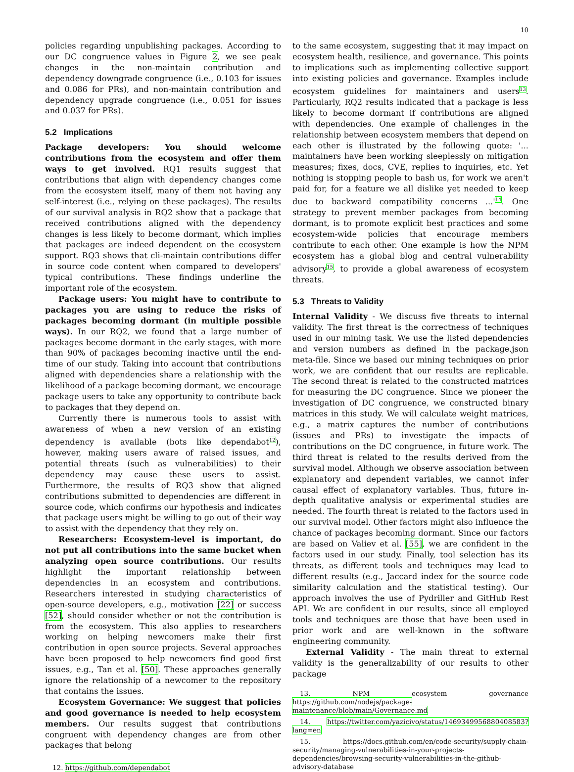10
policies regarding unpublishing packages. According to our DC congruence values in Figure 2, we see peak changes in the non-maintain contribution and dependency downgrade congruence (i.e., 0.103 for issues and 0.086 for PRs), and non-maintain contribution and dependency upgrade congruence (i.e., 0.051 for issues and 0.037 for PRs).
5.2 Implications
Package developers: You should welcome contributions from the ecosystem and offer them ways to get involved. RQ1 results suggest that contributions that align with dependency changes come from the ecosystem itself, many of them not having any self-interest (i.e., relying on these packages). The results of our survival analysis in RQ2 show that a package that received contributions aligned with the dependency changes is less likely to become dormant, which implies that packages are indeed dependent on the ecosystem support. RQ3 shows that cli-maintain contributions differ in source code content when compared to developers' typical contributions. These findings underline the important role of the ecosystem.
Package users: You might have to contribute to packages you are using to reduce the risks of packages becoming dormant (in multiple possible ways). In our RQ2, we found that a large number of packages become dormant in the early stages, with more than 90% of packages becoming inactive until the end-time of our study. Taking into account that contributions aligned with dependencies share a relationship with the likelihood of a package becoming dormant, we encourage package users to take any opportunity to contribute back to packages that they depend on.
Currently there is numerous tools to assist with awareness of when a new version of an existing dependency is available (bots like dependabot<sup>12</sup>), however, making users aware of raised issues, and potential threats (such as vulnerabilities) to their dependency may cause these users to assist. Furthermore, the results of RQ3 show that aligned contributions submitted to dependencies are different in source code, which confirms our hypothesis and indicates that package users might be willing to go out of their way to assist with the dependency that they rely on.
Researchers: Ecosystem-level is important, do not put all contributions into the same bucket when analyzing open source contributions. Our results highlight the important relationship between dependencies in an ecosystem and contributions. Researchers interested in studying characteristics of open-source developers, e.g., motivation [22] or success [52], should consider whether or not the contribution is from the ecosystem. This also applies to researchers working on helping newcomers make their first contribution in open source projects. Several approaches have been proposed to help newcomers find good first issues, e.g., Tan et al. [50]. These approaches generally ignore the relationship of a newcomer to the repository that contains the issues.
Ecosystem Governance: We suggest that policies and good governance is needed to help ecosystem members. Our results suggest that contributions congruent with dependency changes are from other packages that belong
12. https://github.com/dependabot
to the same ecosystem, suggesting that it may impact on ecosystem health, resilience, and governance. This points to implications such as implementing collective support into existing policies and governance. Examples include ecosystem guidelines for maintainers and users<sup>13</sup>. Particularly, RQ2 results indicated that a package is less likely to become dormant if contributions are aligned with dependencies. One example of challenges in the relationship between ecosystem members that depend on each other is illustrated by the following quote: '... maintainers have been working sleeplessly on mitigation measures; fixes, docs, CVE, replies to inquiries, etc. Yet nothing is stopping people to bash us, for work we aren't paid for, for a feature we all dislike yet needed to keep due to backward compatibility concerns ...'<sup>14</sup>. One strategy to prevent member packages from becoming dormant, is to promote explicit best practices and some ecosystem-wide policies that encourage members contribute to each other. One example is how the NPM ecosystem has a global blog and central vulnerability advisory<sup>15</sup>, to provide a global awareness of ecosystem threats.
5.3 Threats to Validity
Internal Validity - We discuss five threats to internal validity. The first threat is the correctness of techniques used in our mining task. We use the listed dependencies and version numbers as defined in the package.json meta-file. Since we based our mining techniques on prior work, we are confident that our results are replicable. The second threat is related to the constructed matrices for measuring the DC congruence. Since we pioneer the investigation of DC congruence, we constructed binary matrices in this study. We will calculate weight matrices, e.g., a matrix captures the number of contributions (issues and PRs) to investigate the impacts of contributions on the DC congruence, in future work. The third threat is related to the results derived from the survival model. Although we observe association between explanatory and dependent variables, we cannot infer causal effect of explanatory variables. Thus, future in-depth qualitative analysis or experimental studies are needed. The fourth threat is related to the factors used in our survival model. Other factors might also influence the chance of packages becoming dormant. Since our factors are based on Valiev et al. [55], we are confident in the factors used in our study. Finally, tool selection has its threats, as different tools and techniques may lead to different results (e.g., Jaccard index for the source code similarity calculation and the statistical testing). Our approach involves the use of Pydriller and GitHub Rest API. We are confident in our results, since all employed tools and techniques are those that have been used in prior work and are well-known in the software engineering community.
External Validity - The main threat to external validity is the generalizability of our results to other package
13. NPM ecosystem governance https://github.com/nodejs/package-maintenance/blob/main/Governance.md
14. https://twitter.com/yazicivo/status/1469349956880408583?lang=en
15. https://docs.github.com/en/code-security/supply-chain-security/managing-vulnerabilities-in-your-projects-dependencies/browsing-security-vulnerabilities-in-the-github-advisory-database